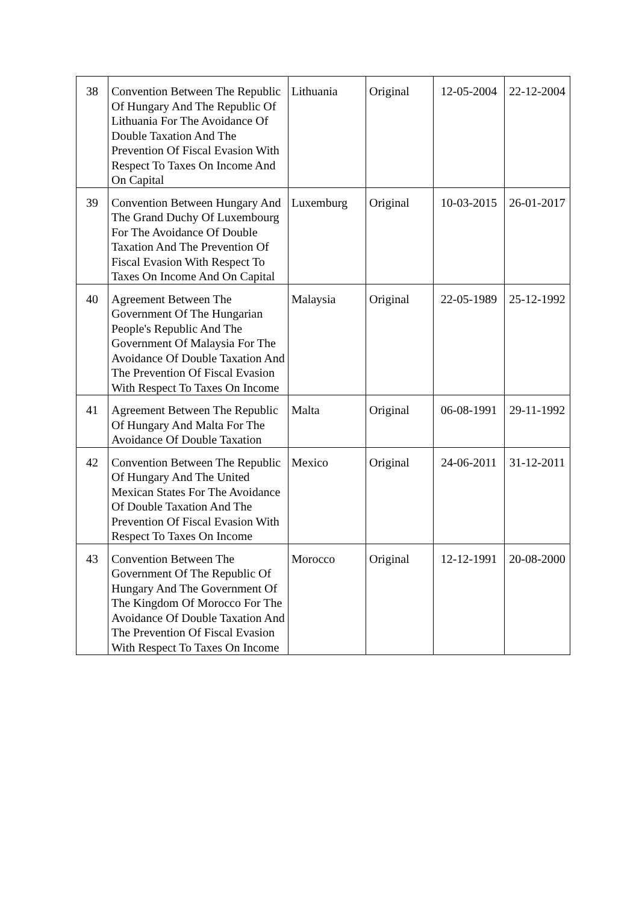| 38 | Convention Between The Republic Of Hungary And The Republic Of Lithuania For The Avoidance Of Double Taxation And The Prevention Of Fiscal Evasion With Respect To Taxes On Income And On Capital | Lithuania | Original | 12-05-2004 | 22-12-2004 |
| 39 | Convention Between Hungary And The Grand Duchy Of Luxembourg For The Avoidance Of Double Taxation And The Prevention Of Fiscal Evasion With Respect To Taxes On Income And On Capital | Luxemburg | Original | 10-03-2015 | 26-01-2017 |
| 40 | Agreement Between The Government Of The Hungarian People's Republic And The Government Of Malaysia For The Avoidance Of Double Taxation And The Prevention Of Fiscal Evasion With Respect To Taxes On Income | Malaysia | Original | 22-05-1989 | 25-12-1992 |
| 41 | Agreement Between The Republic Of Hungary And Malta For The Avoidance Of Double Taxation | Malta | Original | 06-08-1991 | 29-11-1992 |
| 42 | Convention Between The Republic Of Hungary And The United Mexican States For The Avoidance Of Double Taxation And The Prevention Of Fiscal Evasion With Respect To Taxes On Income | Mexico | Original | 24-06-2011 | 31-12-2011 |
| 43 | Convention Between The Government Of The Republic Of Hungary And The Government Of The Kingdom Of Morocco For The Avoidance Of Double Taxation And The Prevention Of Fiscal Evasion With Respect To Taxes On Income | Morocco | Original | 12-12-1991 | 20-08-2000 |